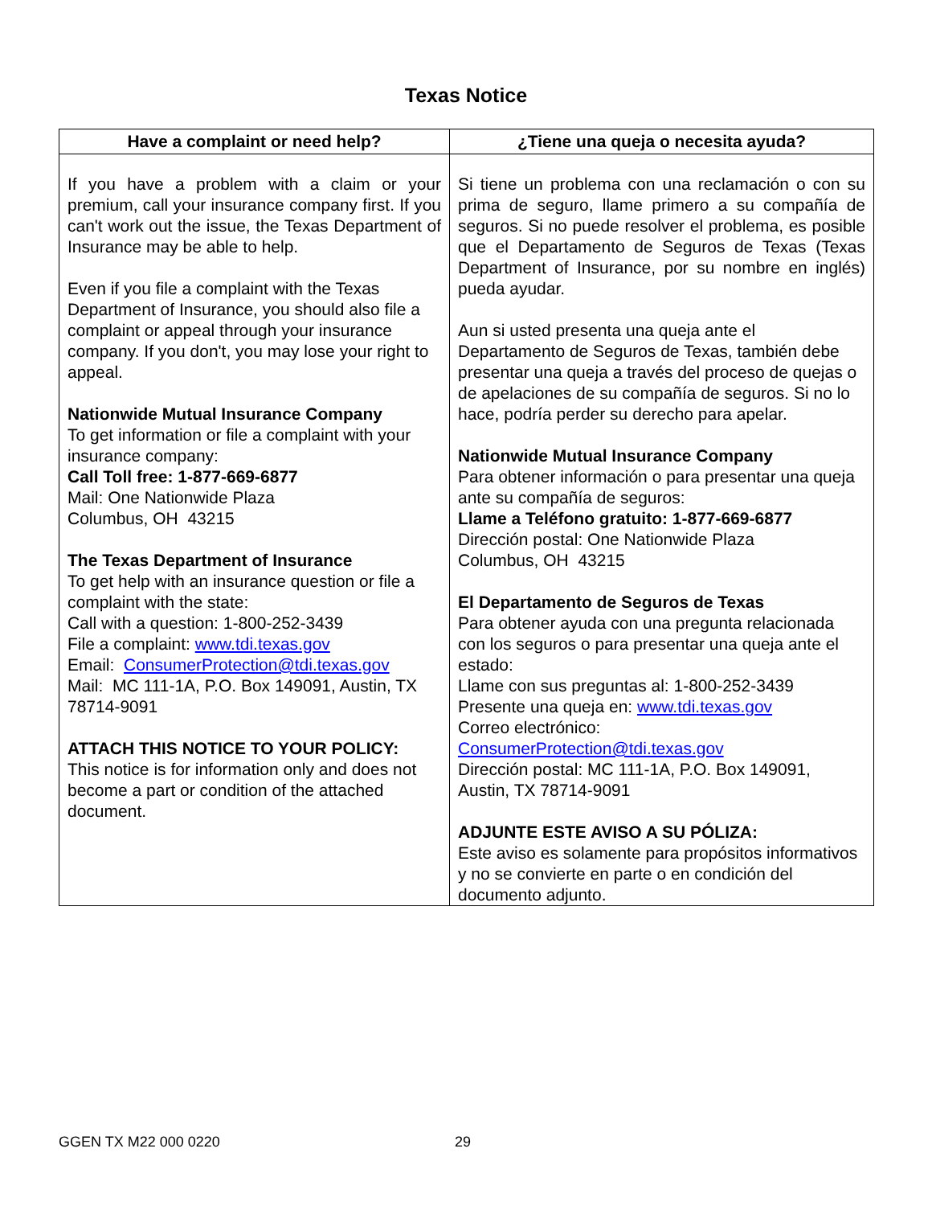Texas Notice
| Have a complaint or need help? | ¿Tiene una queja o necesita ayuda? |
| --- | --- |
| If you have a problem with a claim or your premium, call your insurance company first. If you can't work out the issue, the Texas Department of Insurance may be able to help. Even if you file a complaint with the Texas Department of Insurance, you should also file a complaint or appeal through your insurance company. If you don't, you may lose your right to appeal. Nationwide Mutual Insurance Company To get information or file a complaint with your insurance company: Call Toll free: 1-877-669-6877 Mail: One Nationwide Plaza Columbus, OH 43215 The Texas Department of Insurance To get help with an insurance question or file a complaint with the state: Call with a question: 1-800-252-3439 File a complaint: www.tdi.texas.gov Email: ConsumerProtection@tdi.texas.gov Mail: MC 111-1A, P.O. Box 149091, Austin, TX 78714-9091 ATTACH THIS NOTICE TO YOUR POLICY: This notice is for information only and does not become a part or condition of the attached document. | Si tiene un problema con una reclamación o con su prima de seguro, llame primero a su compañía de seguros. Si no puede resolver el problema, es posible que el Departamento de Seguros de Texas (Texas Department of Insurance, por su nombre en inglés) pueda ayudar. Aun si usted presenta una queja ante el Departamento de Seguros de Texas, también debe presentar una queja a través del proceso de quejas o de apelaciones de su compañía de seguros. Si no lo hace, podría perder su derecho para apelar. Nationwide Mutual Insurance Company Para obtener información o para presentar una queja ante su compañía de seguros: Llame a Teléfono gratuito: 1-877-669-6877 Dirección postal: One Nationwide Plaza Columbus, OH 43215 El Departamento de Seguros de Texas Para obtener ayuda con una pregunta relacionada con los seguros o para presentar una queja ante el estado: Llame con sus preguntas al: 1-800-252-3439 Presente una queja en: www.tdi.texas.gov Correo electrónico: ConsumerProtection@tdi.texas.gov Dirección postal: MC 111-1A, P.O. Box 149091, Austin, TX 78714-9091 ADJUNTE ESTE AVISO A SU PÓLIZA: Este aviso es solamente para propósitos informativos y no se convierte en parte o en condición del documento adjunto. |
GGEN TX M22 000 0220 29